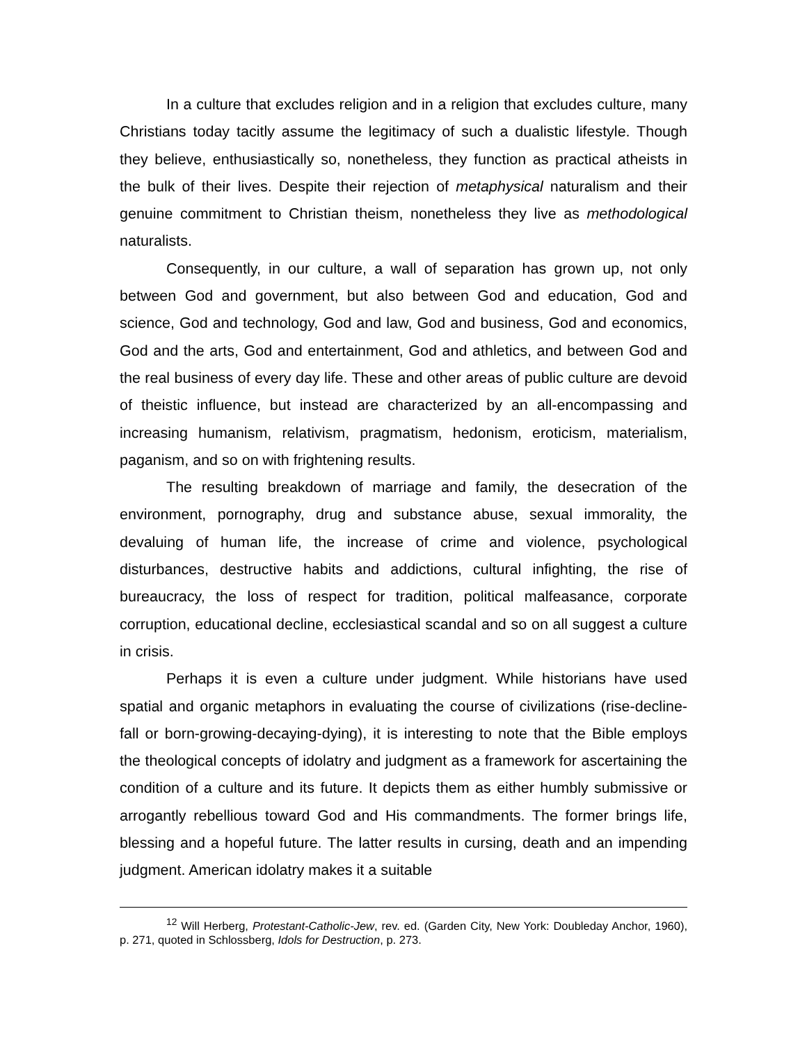In a culture that excludes religion and in a religion that excludes culture, many Christians today tacitly assume the legitimacy of such a dualistic lifestyle. Though they believe, enthusiastically so, nonetheless, they function as practical atheists in the bulk of their lives. Despite their rejection of metaphysical naturalism and their genuine commitment to Christian theism, nonetheless they live as methodological naturalists.
Consequently, in our culture, a wall of separation has grown up, not only between God and government, but also between God and education, God and science, God and technology, God and law, God and business, God and economics, God and the arts, God and entertainment, God and athletics, and between God and the real business of every day life. These and other areas of public culture are devoid of theistic influence, but instead are characterized by an all-encompassing and increasing humanism, relativism, pragmatism, hedonism, eroticism, materialism, paganism, and so on with frightening results.
The resulting breakdown of marriage and family, the desecration of the environment, pornography, drug and substance abuse, sexual immorality, the devaluing of human life, the increase of crime and violence, psychological disturbances, destructive habits and addictions, cultural infighting, the rise of bureaucracy, the loss of respect for tradition, political malfeasance, corporate corruption, educational decline, ecclesiastical scandal and so on all suggest a culture in crisis.
Perhaps it is even a culture under judgment. While historians have used spatial and organic metaphors in evaluating the course of civilizations (rise-decline-fall or born-growing-decaying-dying), it is interesting to note that the Bible employs the theological concepts of idolatry and judgment as a framework for ascertaining the condition of a culture and its future. It depicts them as either humbly submissive or arrogantly rebellious toward God and His commandments. The former brings life, blessing and a hopeful future. The latter results in cursing, death and an impending judgment. American idolatry makes it a suitable
<sup>12</sup> Will Herberg, Protestant-Catholic-Jew, rev. ed. (Garden City, New York: Doubleday Anchor, 1960), p. 271, quoted in Schlossberg, Idols for Destruction, p. 273.